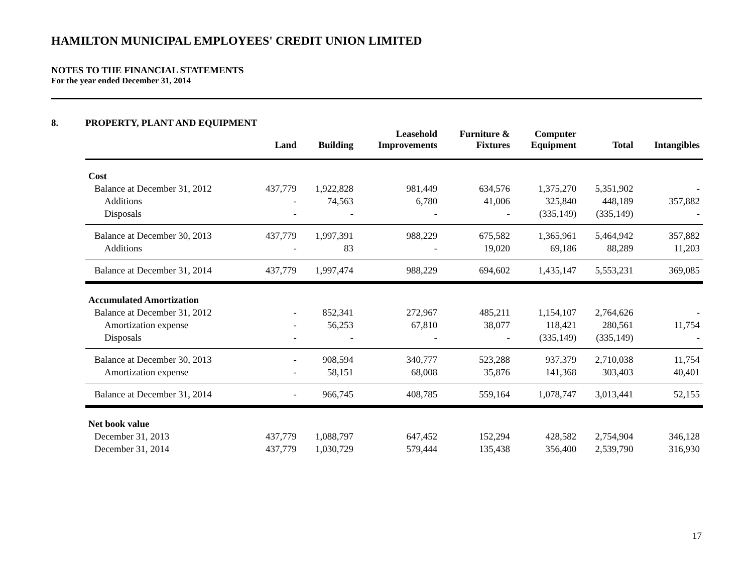HAMILTON MUNICIPAL EMPLOYEES' CREDIT UNION LIMITED
NOTES TO THE FINANCIAL STATEMENTS
For the year ended December 31, 2014
8. PROPERTY, PLANT AND EQUIPMENT
| | Land | Building | Leasehold Improvements | Furniture & Fixtures | Computer Equipment | Total | Intangibles |
| --- | --- | --- | --- | --- | --- | --- | --- |
| Cost | | | | | | | |
| Balance at December 31, 2012 | 437,779 | 1,922,828 | 981,449 | 634,576 | 1,375,270 | 5,351,902 | - |
| Additions | - | 74,563 | 6,780 | 41,006 | 325,840 | 448,189 | 357,882 |
| Disposals | - | - | - | - | (335,149) | (335,149) | - |
| Balance at December 30, 2013 | 437,779 | 1,997,391 | 988,229 | 675,582 | 1,365,961 | 5,464,942 | 357,882 |
| Additions | - | 83 | - | 19,020 | 69,186 | 88,289 | 11,203 |
| Balance at December 31, 2014 | 437,779 | 1,997,474 | 988,229 | 694,602 | 1,435,147 | 5,553,231 | 369,085 |
| Accumulated Amortization | | | | | | | |
| Balance at December 31, 2012 | - | 852,341 | 272,967 | 485,211 | 1,154,107 | 2,764,626 | - |
| Amortization expense | - | 56,253 | 67,810 | 38,077 | 118,421 | 280,561 | 11,754 |
| Disposals | - | - | - | - | (335,149) | (335,149) | - |
| Balance at December 30, 2013 | - | 908,594 | 340,777 | 523,288 | 937,379 | 2,710,038 | 11,754 |
| Amortization expense | - | 58,151 | 68,008 | 35,876 | 141,368 | 303,403 | 40,401 |
| Balance at December 31, 2014 | - | 966,745 | 408,785 | 559,164 | 1,078,747 | 3,013,441 | 52,155 |
| Net book value | | | | | | | |
| December 31, 2013 | 437,779 | 1,088,797 | 647,452 | 152,294 | 428,582 | 2,754,904 | 346,128 |
| December 31, 2014 | 437,779 | 1,030,729 | 579,444 | 135,438 | 356,400 | 2,539,790 | 316,930 |
17